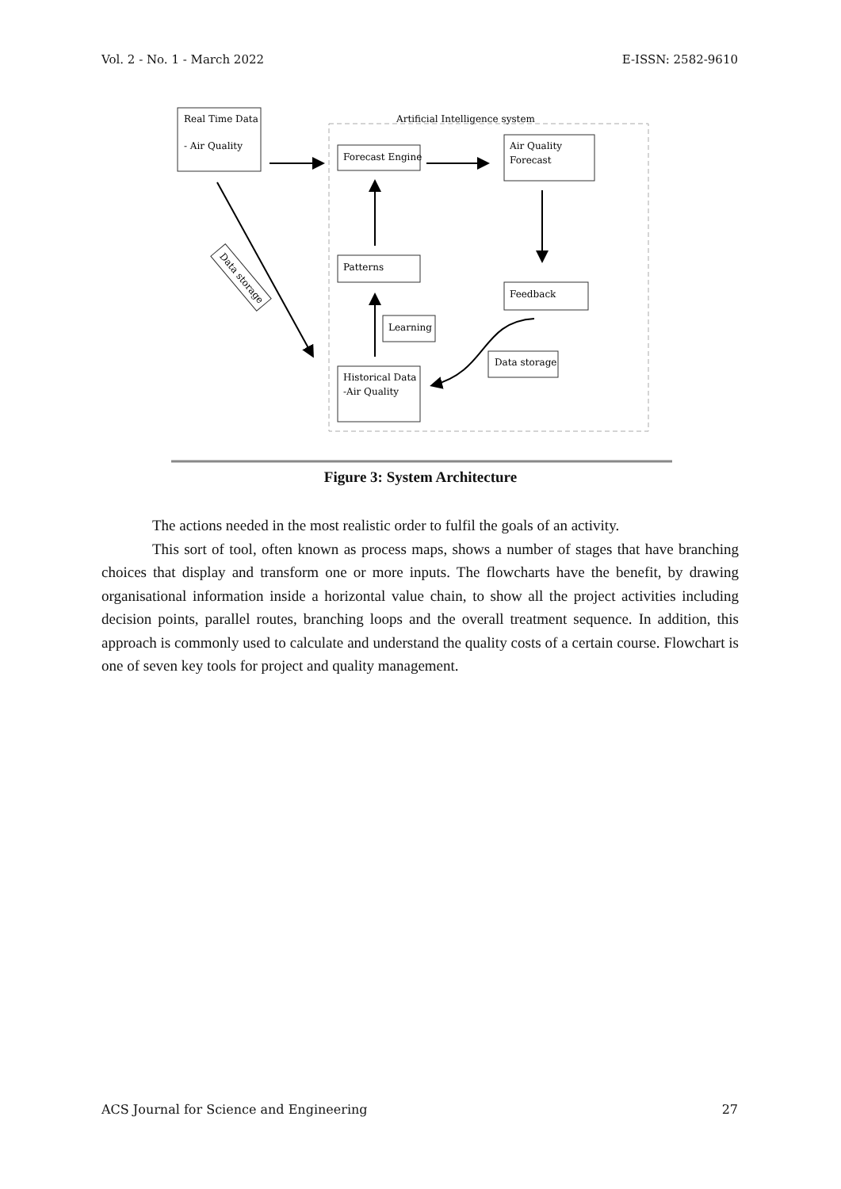Vol. 2 - No. 1 - March 2022 E-ISSN: 2582-9610
Artificial Intelligence system
Real Time Data
- Air Quality
Forecast Engine
Air Quality
Forecast
Patterns
Feedback
Learning
Data storage
Historical Data
-Air Quality
Data storage
Figure 3: System Architecture
The actions needed in the most realistic order to fulfil the goals of an activity.
This sort of tool, often known as process maps, shows a number of stages that have branching choices that display and transform one or more inputs. The flowcharts have the benefit, by drawing organisational information inside a horizontal value chain, to show all the project activities including decision points, parallel routes, branching loops and the overall treatment sequence. In addition, this approach is commonly used to calculate and understand the quality costs of a certain course. Flowchart is one of seven key tools for project and quality management.
ACS Journal for Science and Engineering 27